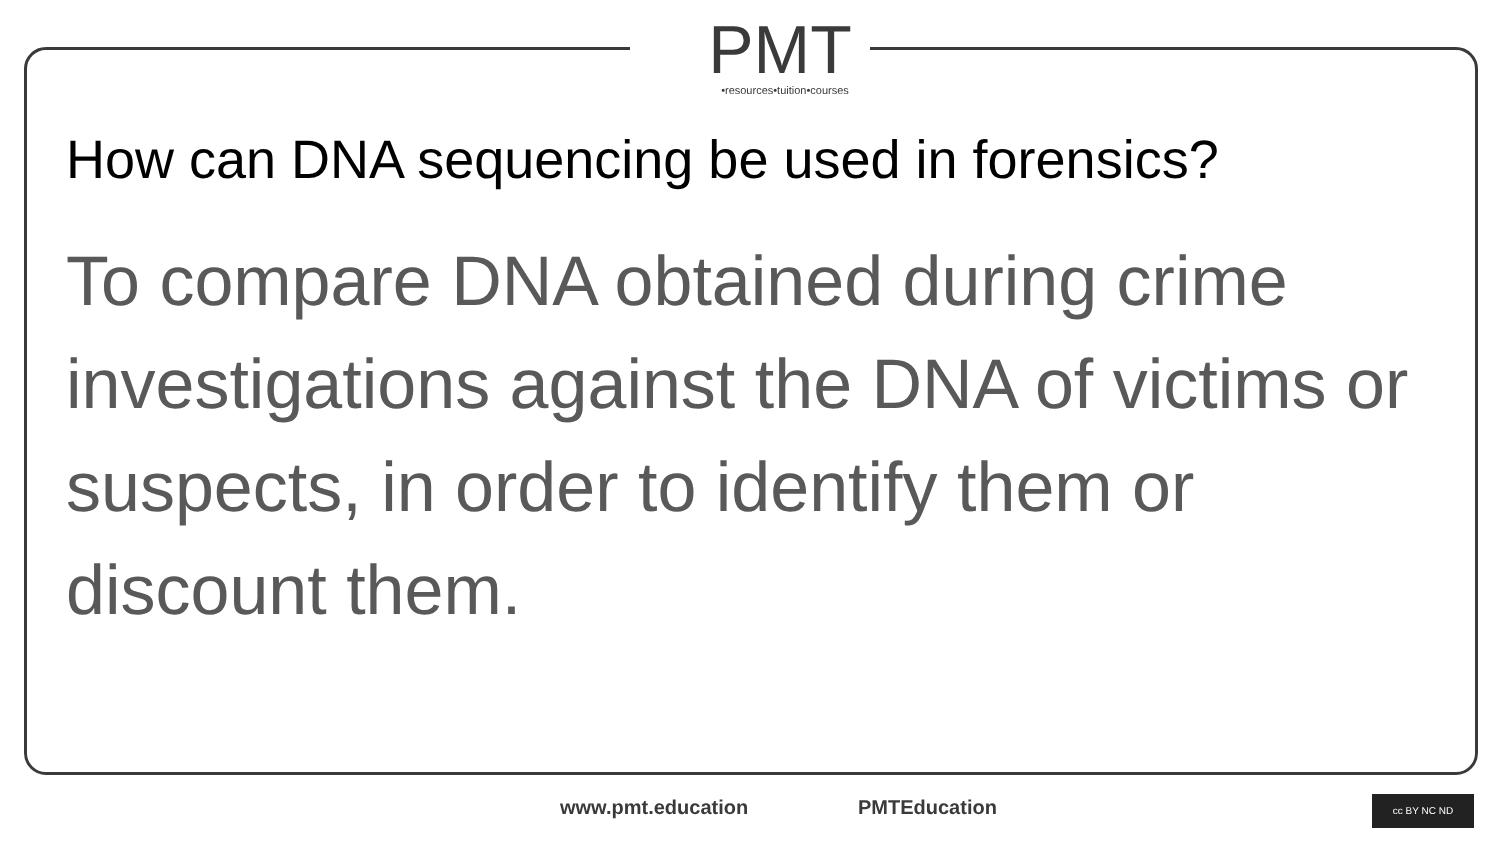PMT
•resources•tuition•courses
How can DNA sequencing be used in forensics?
To compare DNA obtained during crime investigations against the DNA of victims or suspects, in order to identify them or discount them.
www.pmt.education PMTEducation cc BY NC ND